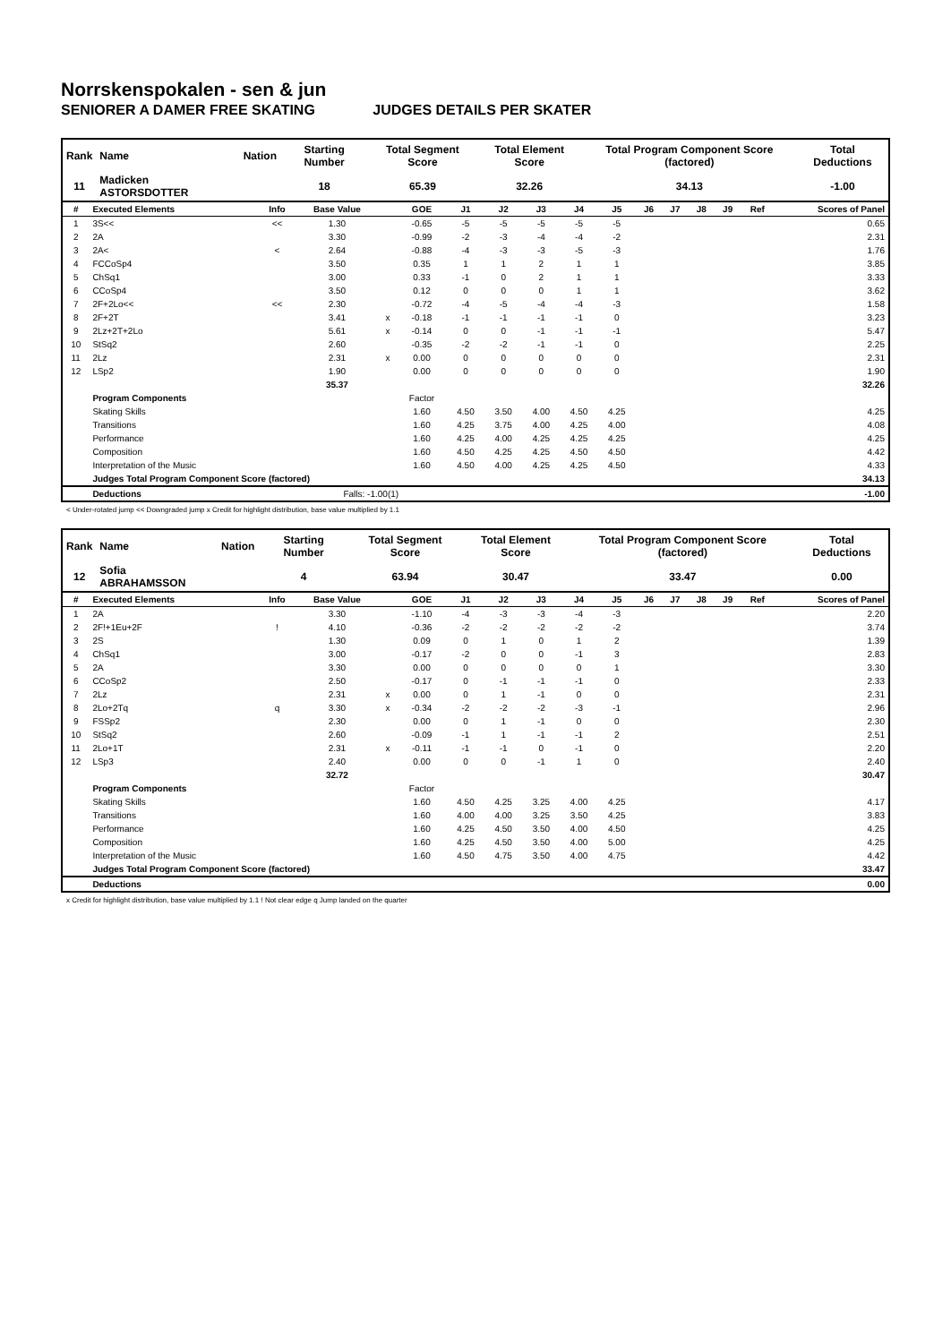Norrskenspokalen - sen & jun
SENIORER A DAMER FREE SKATING JUDGES DETAILS PER SKATER
| Rank | Name | Nation | Starting Number | Total Segment Score | Total Element Score | Total Program Component Score (factored) | Total Deductions |
| --- | --- | --- | --- | --- | --- | --- | --- |
| 11 | Madicken ASTORSDOTTER | | 18 | 65.39 | 32.26 | 34.13 | -1.00 |
| # | Executed Elements | Info | Base Value | | GOE | J1 | J2 | J3 | J4 | J5 | J6 | J7 | J8 | J9 | Ref | Scores of Panel |
| --- | --- | --- | --- | --- | --- | --- | --- | --- | --- | --- | --- | --- | --- | --- | --- | --- |
| 1 | 3S<< | << | 1.30 | | -0.65 | -5 | -5 | -5 | -5 | -5 | | | | | | 0.65 |
| 2 | 2A | | 3.30 | | -0.99 | -2 | -3 | -4 | -4 | -2 | | | | | | 2.31 |
| 3 | 2A< | < | 2.64 | | -0.88 | -4 | -3 | -3 | -5 | -3 | | | | | | 1.76 |
| 4 | FCCoSp4 | | 3.50 | | 0.35 | 1 | 1 | 2 | 1 | 1 | | | | | | 3.85 |
| 5 | ChSq1 | | 3.00 | | 0.33 | -1 | 0 | 2 | 1 | 1 | | | | | | 3.33 |
| 6 | CCoSp4 | | 3.50 | | 0.12 | 0 | 0 | 0 | 1 | 1 | | | | | | 3.62 |
| 7 | 2F+2Lo<< | << | 2.30 | | -0.72 | -4 | -5 | -4 | -4 | -3 | | | | | | 1.58 |
| 8 | 2F+2T | | 3.41 | x | -0.18 | -1 | -1 | -1 | -1 | 0 | | | | | | 3.23 |
| 9 | 2Lz+2T+2Lo | | 5.61 | x | -0.14 | 0 | 0 | -1 | -1 | -1 | | | | | | 5.47 |
| 10 | StSq2 | | 2.60 | | -0.35 | -2 | -2 | -1 | -1 | 0 | | | | | | 2.25 |
| 11 | 2Lz | | 2.31 | x | 0.00 | 0 | 0 | 0 | 0 | 0 | | | | | | 2.31 |
| 12 | LSp2 | | 1.90 | | 0.00 | 0 | 0 | 0 | 0 | 0 | | | | | | 1.90 |
| | | | 35.37 | | | | | | | | | | | | | 32.26 |
| | Program Components | | | | Factor | | | | | | | | | | | |
| | Skating Skills | | | | 1.60 | 4.50 | 3.50 | 4.00 | 4.50 | 4.25 | | | | | | 4.25 |
| | Transitions | | | | 1.60 | 4.25 | 3.75 | 4.00 | 4.25 | 4.00 | | | | | | 4.08 |
| | Performance | | | | 1.60 | 4.25 | 4.00 | 4.25 | 4.25 | 4.25 | | | | | | 4.25 |
| | Composition | | | | 1.60 | 4.50 | 4.25 | 4.25 | 4.50 | 4.50 | | | | | | 4.42 |
| | Interpretation of the Music | | | | 1.60 | 4.50 | 4.00 | 4.25 | 4.25 | 4.50 | | | | | | 4.33 |
| | Judges Total Program Component Score (factored) | | | | | | | | | | | | | | | 34.13 |
| | Deductions | | Falls: -1.00(1) | | | | | | | | | | | | | -1.00 |
< Under-rotated jump << Downgraded jump x Credit for highlight distribution, base value multiplied by 1.1
| Rank | Name | Nation | Starting Number | Total Segment Score | Total Element Score | Total Program Component Score (factored) | Total Deductions |
| --- | --- | --- | --- | --- | --- | --- | --- |
| 12 | Sofia ABRAHAMSSON | | 4 | 63.94 | 30.47 | 33.47 | 0.00 |
| # | Executed Elements | Info | Base Value | | GOE | J1 | J2 | J3 | J4 | J5 | J6 | J7 | J8 | J9 | Ref | Scores of Panel |
| --- | --- | --- | --- | --- | --- | --- | --- | --- | --- | --- | --- | --- | --- | --- | --- | --- |
| 1 | 2A | | 3.30 | | -1.10 | -4 | -3 | -3 | -4 | -3 | | | | | | 2.20 |
| 2 | 2F!+1Eu+2F | ! | 4.10 | | -0.36 | -2 | -2 | -2 | -2 | -2 | | | | | | 3.74 |
| 3 | 2S | | 1.30 | | 0.09 | 0 | 1 | 0 | 1 | 2 | | | | | | 1.39 |
| 4 | ChSq1 | | 3.00 | | -0.17 | -2 | 0 | 0 | -1 | 3 | | | | | | 2.83 |
| 5 | 2A | | 3.30 | | 0.00 | 0 | 0 | 0 | 0 | 1 | | | | | | 3.30 |
| 6 | CCoSp2 | | 2.50 | | -0.17 | 0 | -1 | -1 | -1 | 0 | | | | | | 2.33 |
| 7 | 2Lz | | 2.31 | x | 0.00 | 0 | 1 | -1 | 0 | 0 | | | | | | 2.31 |
| 8 | 2Lo+2Tq | q | 3.30 | x | -0.34 | -2 | -2 | -2 | -3 | -1 | | | | | | 2.96 |
| 9 | FSSp2 | | 2.30 | | 0.00 | 0 | 1 | -1 | 0 | 0 | | | | | | 2.30 |
| 10 | StSq2 | | 2.60 | | -0.09 | -1 | 1 | -1 | -1 | 2 | | | | | | 2.51 |
| 11 | 2Lo+1T | | 2.31 | x | -0.11 | -1 | -1 | 0 | -1 | 0 | | | | | | 2.20 |
| 12 | LSp3 | | 2.40 | | 0.00 | 0 | 0 | -1 | 1 | 0 | | | | | | 2.40 |
| | | | 32.72 | | | | | | | | | | | | | 30.47 |
| | Program Components | | | | Factor | | | | | | | | | | | |
| | Skating Skills | | | | 1.60 | 4.50 | 4.25 | 3.25 | 4.00 | 4.25 | | | | | | 4.17 |
| | Transitions | | | | 1.60 | 4.00 | 4.00 | 3.25 | 3.50 | 4.25 | | | | | | 3.83 |
| | Performance | | | | 1.60 | 4.25 | 4.50 | 3.50 | 4.00 | 4.50 | | | | | | 4.25 |
| | Composition | | | | 1.60 | 4.25 | 4.50 | 3.50 | 4.00 | 5.00 | | | | | | 4.25 |
| | Interpretation of the Music | | | | 1.60 | 4.50 | 4.75 | 3.50 | 4.00 | 4.75 | | | | | | 4.42 |
| | Judges Total Program Component Score (factored) | | | | | | | | | | | | | | | 33.47 |
| | Deductions | | | | | | | | | | | | | | | 0.00 |
x Credit for highlight distribution, base value multiplied by 1.1 ! Not clear edge q Jump landed on the quarter